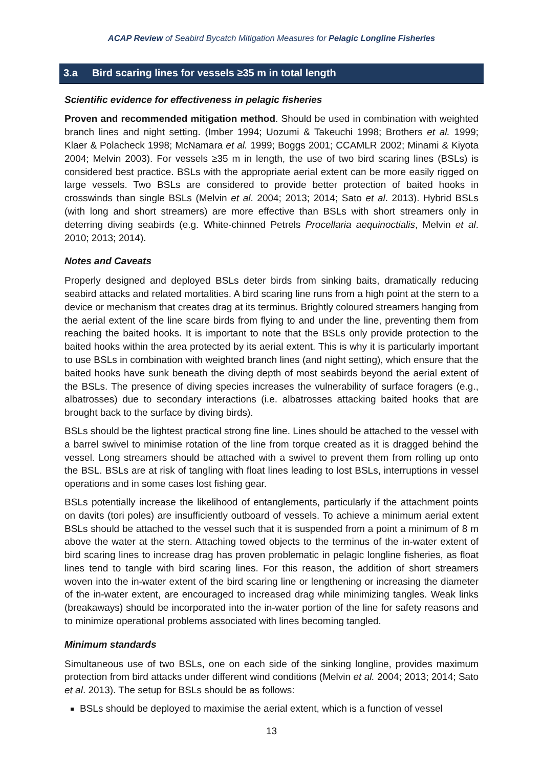ACAP Review of Seabird Bycatch Mitigation Measures for Pelagic Longline Fisheries
3.a Bird scaring lines for vessels ≥35 m in total length
Scientific evidence for effectiveness in pelagic fisheries
Proven and recommended mitigation method. Should be used in combination with weighted branch lines and night setting. (Imber 1994; Uozumi & Takeuchi 1998; Brothers et al. 1999; Klaer & Polacheck 1998; McNamara et al. 1999; Boggs 2001; CCAMLR 2002; Minami & Kiyota 2004; Melvin 2003). For vessels ≥35 m in length, the use of two bird scaring lines (BSLs) is considered best practice. BSLs with the appropriate aerial extent can be more easily rigged on large vessels. Two BSLs are considered to provide better protection of baited hooks in crosswinds than single BSLs (Melvin et al. 2004; 2013; 2014; Sato et al. 2013). Hybrid BSLs (with long and short streamers) are more effective than BSLs with short streamers only in deterring diving seabirds (e.g. White-chinned Petrels Procellaria aequinoctialis, Melvin et al. 2010; 2013; 2014).
Notes and Caveats
Properly designed and deployed BSLs deter birds from sinking baits, dramatically reducing seabird attacks and related mortalities. A bird scaring line runs from a high point at the stern to a device or mechanism that creates drag at its terminus. Brightly coloured streamers hanging from the aerial extent of the line scare birds from flying to and under the line, preventing them from reaching the baited hooks. It is important to note that the BSLs only provide protection to the baited hooks within the area protected by its aerial extent. This is why it is particularly important to use BSLs in combination with weighted branch lines (and night setting), which ensure that the baited hooks have sunk beneath the diving depth of most seabirds beyond the aerial extent of the BSLs. The presence of diving species increases the vulnerability of surface foragers (e.g., albatrosses) due to secondary interactions (i.e. albatrosses attacking baited hooks that are brought back to the surface by diving birds).
BSLs should be the lightest practical strong fine line. Lines should be attached to the vessel with a barrel swivel to minimise rotation of the line from torque created as it is dragged behind the vessel. Long streamers should be attached with a swivel to prevent them from rolling up onto the BSL. BSLs are at risk of tangling with float lines leading to lost BSLs, interruptions in vessel operations and in some cases lost fishing gear.
BSLs potentially increase the likelihood of entanglements, particularly if the attachment points on davits (tori poles) are insufficiently outboard of vessels. To achieve a minimum aerial extent BSLs should be attached to the vessel such that it is suspended from a point a minimum of 8 m above the water at the stern. Attaching towed objects to the terminus of the in-water extent of bird scaring lines to increase drag has proven problematic in pelagic longline fisheries, as float lines tend to tangle with bird scaring lines. For this reason, the addition of short streamers woven into the in-water extent of the bird scaring line or lengthening or increasing the diameter of the in-water extent, are encouraged to increased drag while minimizing tangles. Weak links (breakaways) should be incorporated into the in-water portion of the line for safety reasons and to minimize operational problems associated with lines becoming tangled.
Minimum standards
Simultaneous use of two BSLs, one on each side of the sinking longline, provides maximum protection from bird attacks under different wind conditions (Melvin et al. 2004; 2013; 2014; Sato et al. 2013). The setup for BSLs should be as follows:
BSLs should be deployed to maximise the aerial extent, which is a function of vessel
13